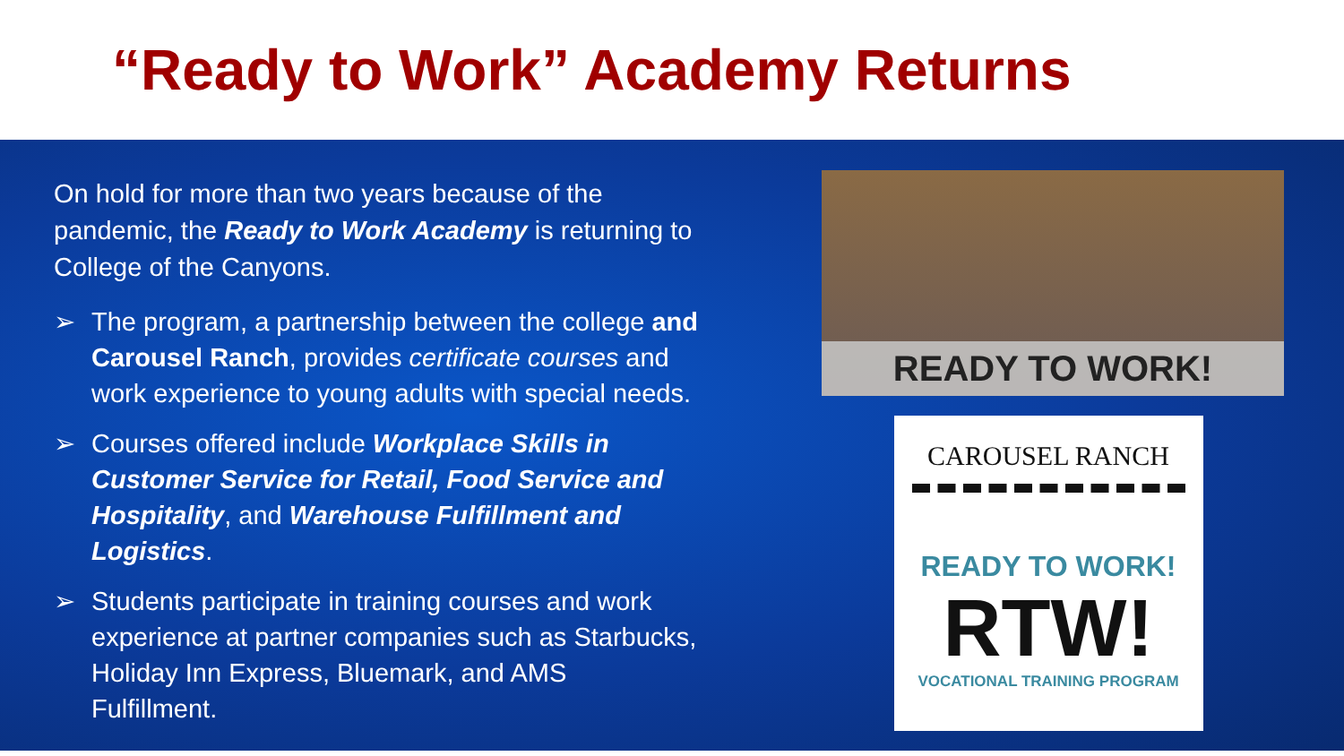“Ready to Work” Academy Returns
On hold for more than two years because of the pandemic, the Ready to Work Academy is returning to College of the Canyons.
➢ The program, a partnership between the college and Carousel Ranch, provides certificate courses and work experience to young adults with special needs.
➢ Courses offered include Workplace Skills in Customer Service for Retail, Food Service and Hospitality, and Warehouse Fulfillment and Logistics.
➢ Students participate in training courses and work experience at partner companies such as Starbucks, Holiday Inn Express, Bluemark, and AMS Fulfillment.
READY TO WORK!
CAROUSEL RANCH
READY TO WORK!
RTW!
VOCATIONAL TRAINING PROGRAM